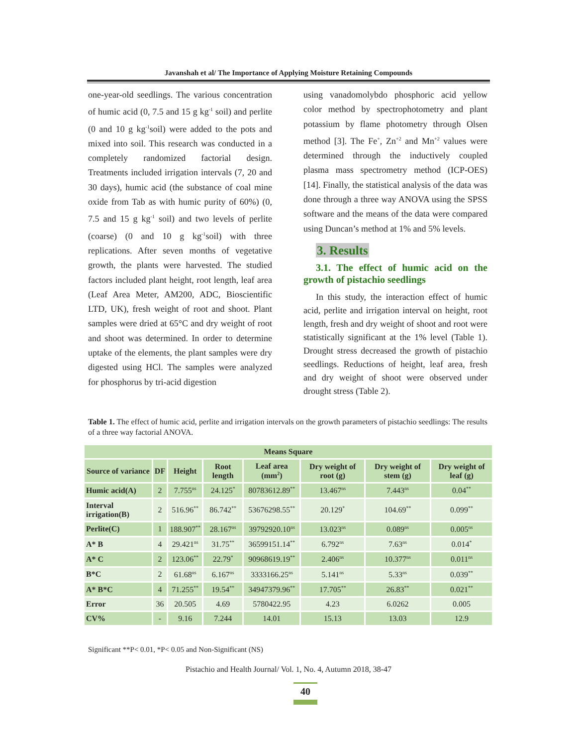Javanshah et al/ The Importance of Applying Moisture Retaining Compounds
one-year-old seedlings. The various concentration of humic acid (0, 7.5 and 15 g kg<sup>-1</sup> soil) and perlite (0 and 10 g kg<sup>-1</sup>soil) were added to the pots and mixed into soil. This research was conducted in a completely randomized factorial design. Treatments included irrigation intervals (7, 20 and 30 days), humic acid (the substance of coal mine oxide from Tab as with humic purity of 60%) (0, 7.5 and 15 g kg<sup>-1</sup> soil) and two levels of perlite (coarse) (0 and 10 g kg<sup>-1</sup>soil) with three replications. After seven months of vegetative growth, the plants were harvested. The studied factors included plant height, root length, leaf area (Leaf Area Meter, AM200, ADC, Bioscientific LTD, UK), fresh weight of root and shoot. Plant samples were dried at 65°C and dry weight of root and shoot was determined. In order to determine uptake of the elements, the plant samples were dry digested using HCl. The samples were analyzed for phosphorus by tri-acid digestion
using vanadomolybdo phosphoric acid yellow color method by spectrophotometry and plant potassium by flame photometry through Olsen method [3]. The Fe<sup>+</sup>, Zn<sup>+2</sup> and Mn<sup>+2</sup> values were determined through the inductively coupled plasma mass spectrometry method (ICP-OES) [14]. Finally, the statistical analysis of the data was done through a three way ANOVA using the SPSS software and the means of the data were compared using Duncan’s method at 1% and 5% levels.
3. Results
3.1. The effect of humic acid on the growth of pistachio seedlings
In this study, the interaction effect of humic acid, perlite and irrigation interval on height, root length, fresh and dry weight of shoot and root were statistically significant at the 1% level (Table 1). Drought stress decreased the growth of pistachio seedlings. Reductions of height, leaf area, fresh and dry weight of shoot were observed under drought stress (Table 2).
Table 1. The effect of humic acid, perlite and irrigation intervals on the growth parameters of pistachio seedlings: The results of a three way factorial ANOVA.
| Means Square | | | | | | | |
| --- | --- | --- | --- | --- | --- | --- | --- |
| Source of variance | DF | Height | Root length | Leaf area (mm<sup>2</sup>) | Dry weight of root (g) | Dry weight of stem (g) | Dry weight of leaf (g) |
| Humic acid(A) | 2 | 7.755<sup>ns</sup> | 24.125<sup>*</sup> | 80783612.89<sup>**</sup> | 13.467<sup>ns</sup> | 7.443<sup>ns</sup> | 0.04<sup>**</sup> |
| Interval irrigation(B) | 2 | 516.96<sup>**</sup> | 86.742<sup>**</sup> | 53676298.55<sup>**</sup> | 20.129<sup>*</sup> | 104.69<sup>**</sup> | 0.099<sup>**</sup> |
| Perlite(C) | 1 | 188.907<sup>**</sup> | 28.167<sup>ns</sup> | 39792920.10<sup>ns</sup> | 13.023<sup>ns</sup> | 0.089<sup>ns</sup> | 0.005<sup>ns</sup> |
| A* B | 4 | 29.421<sup>ns</sup> | 31.75<sup>**</sup> | 36599151.14<sup>**</sup> | 6.792<sup>ns</sup> | 7.63<sup>ns</sup> | 0.014<sup>*</sup> |
| A* C | 2 | 123.06<sup>**</sup> | 22.79<sup>*</sup> | 90968619.19<sup>**</sup> | 2.406<sup>ns</sup> | 10.377<sup>ns</sup> | 0.011<sup>ns</sup> |
| B*C | 2 | 61.68<sup>ns</sup> | 6.167<sup>ns</sup> | 3333166.25<sup>ns</sup> | 5.141<sup>ns</sup> | 5.33<sup>ns</sup> | 0.039<sup>**</sup> |
| A* B*C | 4 | 71.255<sup>**</sup> | 19.54<sup>**</sup> | 34947379.96<sup>**</sup> | 17.705<sup>**</sup> | 26.83<sup>**</sup> | 0.021<sup>**</sup> |
| Error | 36 | 20.505 | 4.69 | 5780422.95 | 4.23 | 6.0262 | 0.005 |
| CV% | - | 9.16 | 7.244 | 14.01 | 15.13 | 13.03 | 12.9 |
Significant **P< 0.01, *P< 0.05 and Non-Significant (NS)
Pistachio and Health Journal/ Vol. 1, No. 4, Autumn 2018, 38-47
40